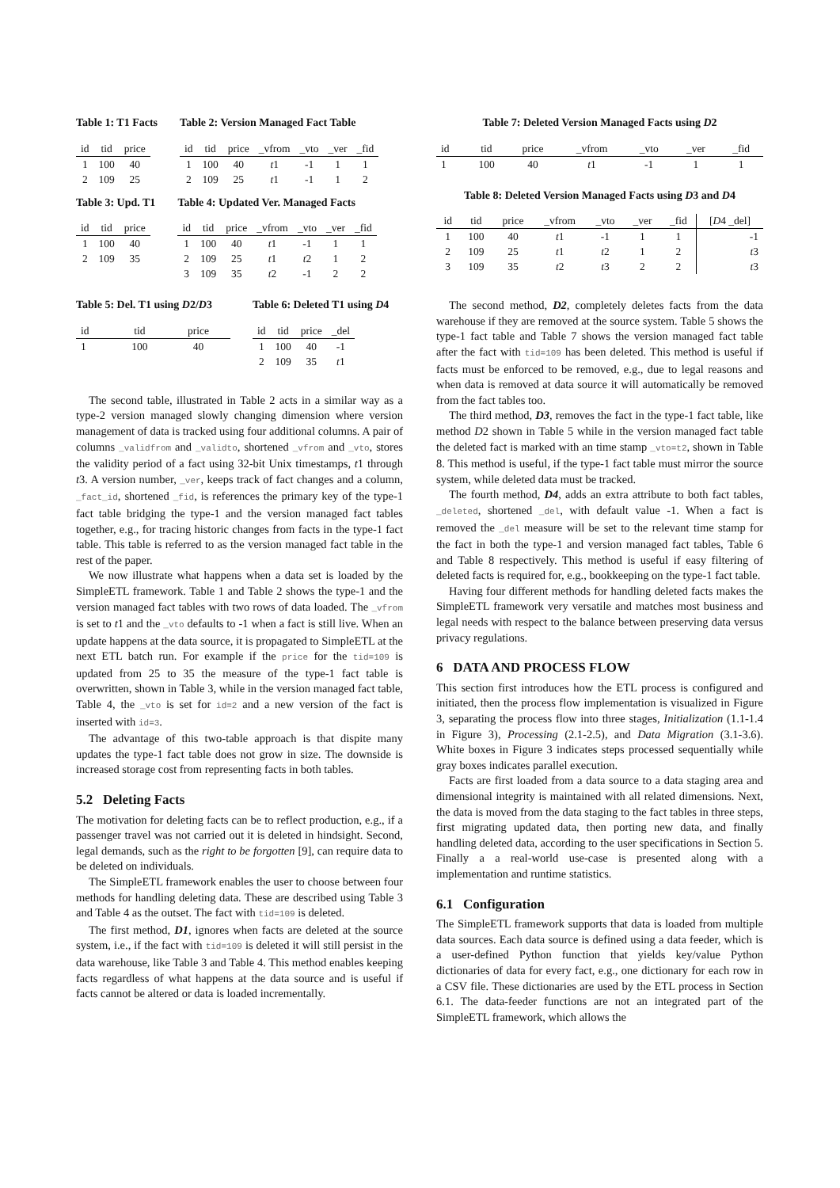Table 1: T1 Facts
| id | tid | price |
| --- | --- | --- |
| 1 | 100 | 40 |
| 2 | 109 | 25 |
Table 2: Version Managed Fact Table
| id | tid | price | _vfrom | _vto | _ver | _fid |
| --- | --- | --- | --- | --- | --- | --- |
| 1 | 100 | 40 | t 1 | -1 | 1 | 1 |
| 2 | 109 | 25 | t 1 | -1 | 1 | 2 |
Table 3: Upd. T1
| id | tid | price |
| --- | --- | --- |
| 1 | 100 | 40 |
| 2 | 109 | 35 |
Table 4: Updated Ver. Managed Facts
| id | tid | price | _vfrom | _vto | _ver | _fid |
| --- | --- | --- | --- | --- | --- | --- |
| 1 | 100 | 40 | t 1 | -1 | 1 | 1 |
| 2 | 109 | 25 | t 1 | t 2 | 1 | 2 |
| 3 | 109 | 35 | t 2 | -1 | 2 | 2 |
Table 5: Del. T1 using D2/D3
| id | tid | price |
| --- | --- | --- |
| 1 | 100 | 40 |
Table 6: Deleted T1 using D4
| id | tid | price | _del |
| --- | --- | --- | --- |
| 1 | 100 | 40 | -1 |
| 2 | 109 | 35 | t 1 |
The second table, illustrated in Table 2 acts in a similar way as a type-2 version managed slowly changing dimension where version management of data is tracked using four additional columns. A pair of columns _validfrom and _validto, shortened _vfrom and _vto, stores the validity period of a fact using 32-bit Unix timestamps, t1 through t3. A version number, _ver, keeps track of fact changes and a column, _fact_id, shortened _fid, is references the primary key of the type-1 fact table bridging the type-1 and the version managed fact tables together, e.g., for tracing historic changes from facts in the type-1 fact table. This table is referred to as the version managed fact table in the rest of the paper.
We now illustrate what happens when a data set is loaded by the SimpleETL framework. Table 1 and Table 2 shows the type-1 and the version managed fact tables with two rows of data loaded. The _vfrom is set to t1 and the _vto defaults to -1 when a fact is still live. When an update happens at the data source, it is propagated to SimpleETL at the next ETL batch run. For example if the price for the tid=109 is updated from 25 to 35 the measure of the type-1 fact table is overwritten, shown in Table 3, while in the version managed fact table, Table 4, the _vto is set for id=2 and a new version of the fact is inserted with id=3.
The advantage of this two-table approach is that dispite many updates the type-1 fact table does not grow in size. The downside is increased storage cost from representing facts in both tables.
5.2 Deleting Facts
The motivation for deleting facts can be to reflect production, e.g., if a passenger travel was not carried out it is deleted in hindsight. Second, legal demands, such as the right to be forgotten [9], can require data to be deleted on individuals.
The SimpleETL framework enables the user to choose between four methods for handling deleting data. These are described using Table 3 and Table 4 as the outset. The fact with tid=109 is deleted.
The first method, D1, ignores when facts are deleted at the source system, i.e., if the fact with tid=109 is deleted it will still persist in the data warehouse, like Table 3 and Table 4. This method enables keeping facts regardless of what happens at the data source and is useful if facts cannot be altered or data is loaded incrementally.
Table 7: Deleted Version Managed Facts using D2
| id | tid | price | _vfrom | _vto | _ver | _fid |
| --- | --- | --- | --- | --- | --- | --- |
| 1 | 100 | 40 | t 1 | -1 | 1 | 1 |
Table 8: Deleted Version Managed Facts using D3 and D4
| id | tid | price | _vfrom | _vto | _ver | _fid | [ D 4 _del] |
| --- | --- | --- | --- | --- | --- | --- | --- |
| 1 | 100 | 40 | t 1 | -1 | 1 | 1 | -1 |
| 2 | 109 | 25 | t 1 | t 2 | 1 | 2 | t 3 |
| 3 | 109 | 35 | t 2 | t 3 | 2 | 2 | t 3 |
The second method, D2, completely deletes facts from the data warehouse if they are removed at the source system. Table 5 shows the type-1 fact table and Table 7 shows the version managed fact table after the fact with tid=109 has been deleted. This method is useful if facts must be enforced to be removed, e.g., due to legal reasons and when data is removed at data source it will automatically be removed from the fact tables too.
The third method, D3, removes the fact in the type-1 fact table, like method D2 shown in Table 5 while in the version managed fact table the deleted fact is marked with an time stamp _vto=t2, shown in Table 8. This method is useful, if the type-1 fact table must mirror the source system, while deleted data must be tracked.
The fourth method, D4, adds an extra attribute to both fact tables, _deleted, shortened _del, with default value -1. When a fact is removed the _del measure will be set to the relevant time stamp for the fact in both the type-1 and version managed fact tables, Table 6 and Table 8 respectively. This method is useful if easy filtering of deleted facts is required for, e.g., bookkeeping on the type-1 fact table.
Having four different methods for handling deleted facts makes the SimpleETL framework very versatile and matches most business and legal needs with respect to the balance between preserving data versus privacy regulations.
6 DATA AND PROCESS FLOW
This section first introduces how the ETL process is configured and initiated, then the process flow implementation is visualized in Figure 3, separating the process flow into three stages, Initialization (1.1-1.4 in Figure 3), Processing (2.1-2.5), and Data Migration (3.1-3.6). White boxes in Figure 3 indicates steps processed sequentially while gray boxes indicates parallel execution.
Facts are first loaded from a data source to a data staging area and dimensional integrity is maintained with all related dimensions. Next, the data is moved from the data staging to the fact tables in three steps, first migrating updated data, then porting new data, and finally handling deleted data, according to the user specifications in Section 5. Finally a a real-world use-case is presented along with a implementation and runtime statistics.
6.1 Configuration
The SimpleETL framework supports that data is loaded from multiple data sources. Each data source is defined using a data feeder, which is a user-defined Python function that yields key/value Python dictionaries of data for every fact, e.g., one dictionary for each row in a CSV file. These dictionaries are used by the ETL process in Section 6.1. The data-feeder functions are not an integrated part of the SimpleETL framework, which allows the